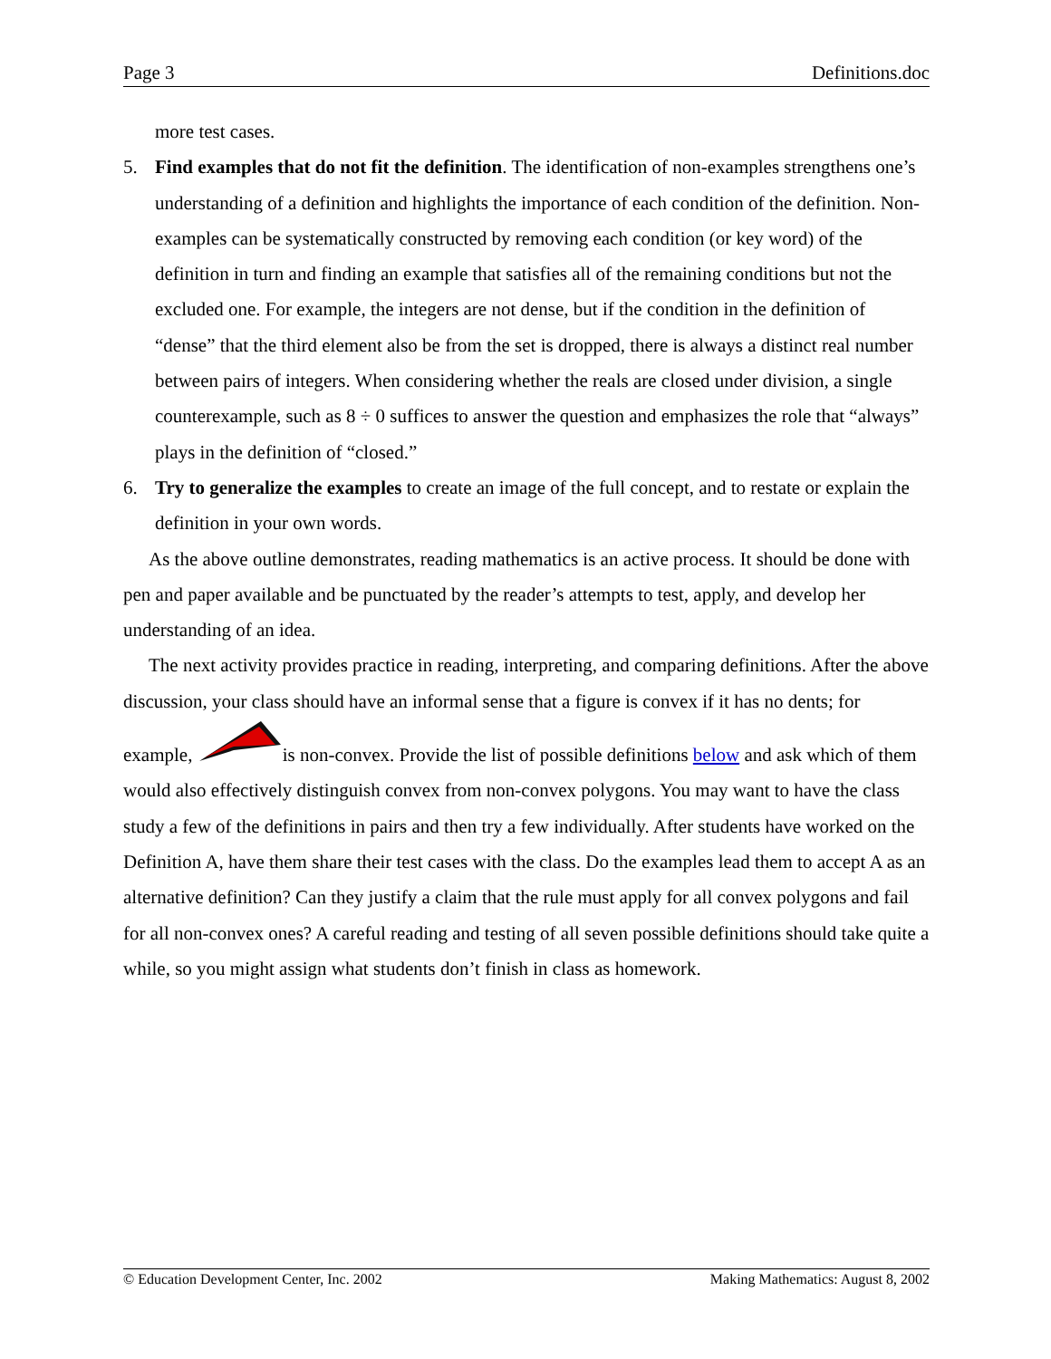Page 3 Definitions.doc
more test cases.
5. Find examples that do not fit the definition. The identification of non-examples strengthens one’s understanding of a definition and highlights the importance of each condition of the definition. Non-examples can be systematically constructed by removing each condition (or key word) of the definition in turn and finding an example that satisfies all of the remaining conditions but not the excluded one. For example, the integers are not dense, but if the condition in the definition of “dense” that the third element also be from the set is dropped, there is always a distinct real number between pairs of integers. When considering whether the reals are closed under division, a single counterexample, such as 8 ÷ 0 suffices to answer the question and emphasizes the role that “always” plays in the definition of “closed.”
6. Try to generalize the examples to create an image of the full concept, and to restate or explain the definition in your own words.
As the above outline demonstrates, reading mathematics is an active process. It should be done with pen and paper available and be punctuated by the reader’s attempts to test, apply, and develop her understanding of an idea.
The next activity provides practice in reading, interpreting, and comparing definitions. After the above discussion, your class should have an informal sense that a figure is convex if it has no dents; for example, is non-convex. Provide the list of possible definitions below and ask which of them would also effectively distinguish convex from non-convex polygons. You may want to have the class study a few of the definitions in pairs and then try a few individually. After students have worked on the Definition A, have them share their test cases with the class. Do the examples lead them to accept A as an alternative definition? Can they justify a claim that the rule must apply for all convex polygons and fail for all non-convex ones? A careful reading and testing of all seven possible definitions should take quite a while, so you might assign what students don’t finish in class as homework.
© Education Development Center, Inc. 2002 Making Mathematics: August 8, 2002